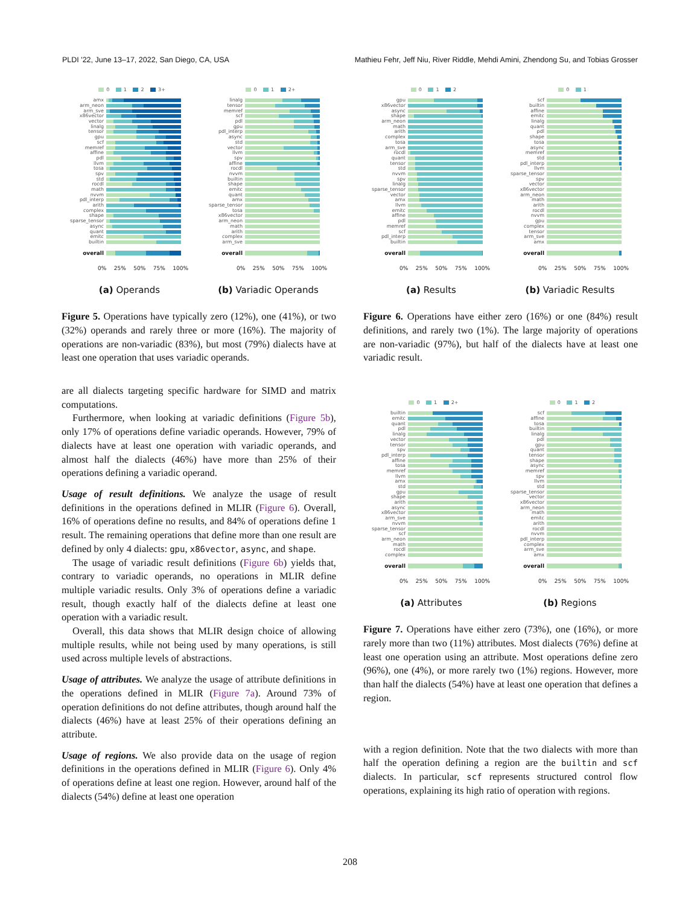PLDI '22, June 13–17, 2022, San Diego, CA, USA Mathieu Fehr, Jeff Niu, River Riddle, Mehdi Amini, Zhendong Su, and Tobias Grosser
0 1 2 3+
amx
arm_neon
arm_sve
x86vector
vector
linalg
tensor
gpu
scf
memref
affine
pdl
llvm
tosa
spv
std
rocdl
math
nvvm
pdl_interp
arith
complex
shape
sparse_tensor
async
quant
emitc
builtin
overall
0% 25% 50% 75% 100%
(a) Operands
0 1 2+
linalg
tensor
memref
scf
pdl
gpu
pdl_interp
async
std
vector
llvm
spv
affine
rocdl
nvvm
builtin
shape
emitc
quant
amx
sparse_tensor
tosa
x86vector
arm_neon
math
arith
complex
arm_sve
overall
0% 25% 50% 75% 100%
(b) Variadic Operands
Figure 5. Operations have typically zero (12%), one (41%), or two (32%) operands and rarely three or more (16%). The majority of operations are non-variadic (83%), but most (79%) dialects have at least one operation that uses variadic operands.
are all dialects targeting specific hardware for SIMD and matrix computations.
Furthermore, when looking at variadic definitions (Figure 5b), only 17% of operations define variadic operands. However, 79% of dialects have at least one operation with variadic operands, and almost half the dialects (46%) have more than 25% of their operations defining a variadic operand.
Usage of result definitions. We analyze the usage of result definitions in the operations defined in MLIR (Figure 6). Overall, 16% of operations define no results, and 84% of operations define 1 result. The remaining operations that define more than one result are defined by only 4 dialects: gpu, x86vector, async, and shape.
The usage of variadic result definitions (Figure 6b) yields that, contrary to variadic operands, no operations in MLIR define multiple variadic results. Only 3% of operations define a variadic result, though exactly half of the dialects define at least one operation with a variadic result.
Overall, this data shows that MLIR design choice of allowing multiple results, while not being used by many operations, is still used across multiple levels of abstractions.
Usage of attributes. We analyze the usage of attribute definitions in the operations defined in MLIR (Figure 7a). Around 73% of operation definitions do not define attributes, though around half the dialects (46%) have at least 25% of their operations defining an attribute.
Usage of regions. We also provide data on the usage of region definitions in the operations defined in MLIR (Figure 6). Only 4% of operations define at least one region. However, around half of the dialects (54%) define at least one operation
0 1 2
gpu
x86vector
async
shape
arm_neon
math
arith
complex
tosa
arm_sve
rocdl
quant
tensor
std
nvvm
spv
linalg
sparse_tensor
vector
amx
llvm
emitc
affine
pdl
memref
scf
pdl_interp
builtin
overall
0% 25% 50% 75% 100%
(a) Results
0 1
scf
builtin
affine
emitc
linalg
quant
pdl
shape
tosa
async
memref
std
pdl_interp
llvm
sparse_tensor
spv
vector
x86vector
arm_neon
math
arith
rocdl
nvvm
gpu
complex
tensor
arm_sve
amx
overall
0% 25% 50% 75% 100%
(b) Variadic Results
Figure 6. Operations have either zero (16%) or one (84%) result definitions, and rarely two (1%). The large majority of operations are non-variadic (97%), but half of the dialects have at least one variadic result.
0 1 2+
builtin
emitc
quant
pdl
linalg
vector
tensor
spv
pdl_interp
affine
tosa
memref
llvm
amx
std
gpu
shape
arith
async
x86vector
arm_sve
nvvm
sparse_tensor
scf
arm_neon
math
rocdl
complex
overall
0% 25% 50% 75% 100%
(a) Attributes
0 1 2
scf
affine
tosa
builtin
linalg
pdl
gpu
quant
tensor
shape
async
memref
spv
llvm
std
sparse_tensor
vector
x86vector
arm_neon
math
emitc
arith
rocdl
nvvm
pdl_interp
complex
arm_sve
amx
overall
0% 25% 50% 75% 100%
(b) Regions
Figure 7. Operations have either zero (73%), one (16%), or more rarely more than two (11%) attributes. Most dialects (76%) define at least one operation using an attribute. Most operations define zero (96%), one (4%), or more rarely two (1%) regions. However, more than half the dialects (54%) have at least one operation that defines a region.
with a region definition. Note that the two dialects with more than half the operation defining a region are the builtin and scf dialects. In particular, scf represents structured control flow operations, explaining its high ratio of operation with regions.
208